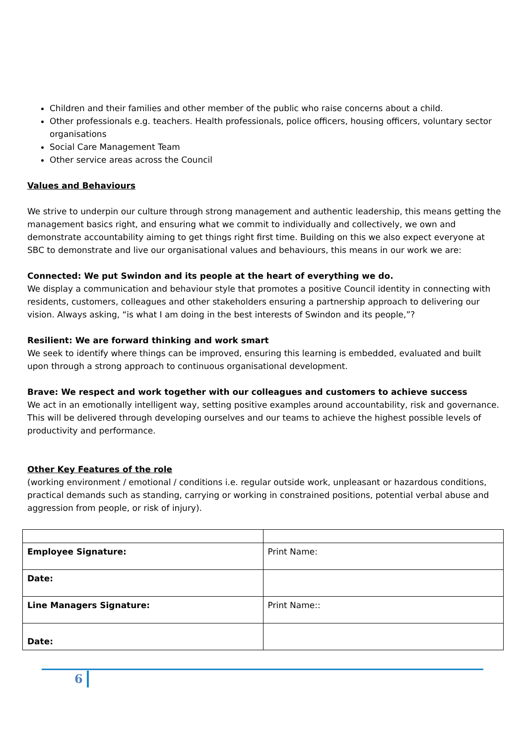Children and their families and other member of the public who raise concerns about a child.
Other professionals e.g. teachers. Health professionals, police officers, housing officers, voluntary sector organisations
Social Care Management Team
Other service areas across the Council
Values and Behaviours
We strive to underpin our culture through strong management and authentic leadership, this means getting the management basics right, and ensuring what we commit to individually and collectively, we own and demonstrate accountability aiming to get things right first time. Building on this we also expect everyone at SBC to demonstrate and live our organisational values and behaviours, this means in our work we are:
Connected: We put Swindon and its people at the heart of everything we do.
We display a communication and behaviour style that promotes a positive Council identity in connecting with residents, customers, colleagues and other stakeholders ensuring a partnership approach to delivering our vision. Always asking, “is what I am doing in the best interests of Swindon and its people,”?
Resilient: We are forward thinking and work smart
We seek to identify where things can be improved, ensuring this learning is embedded, evaluated and built upon through a strong approach to continuous organisational development.
Brave: We respect and work together with our colleagues and customers to achieve success
We act in an emotionally intelligent way, setting positive examples around accountability, risk and governance. This will be delivered through developing ourselves and our teams to achieve the highest possible levels of productivity and performance.
Other Key Features of the role
(working environment / emotional / conditions i.e. regular outside work, unpleasant or hazardous conditions, practical demands such as standing, carrying or working in constrained positions, potential verbal abuse and aggression from people, or risk of injury).
| Employee Signature: | Print Name: |
| Date: | |
| Line Managers Signature: | Print Name:: |
| Date: | |
6